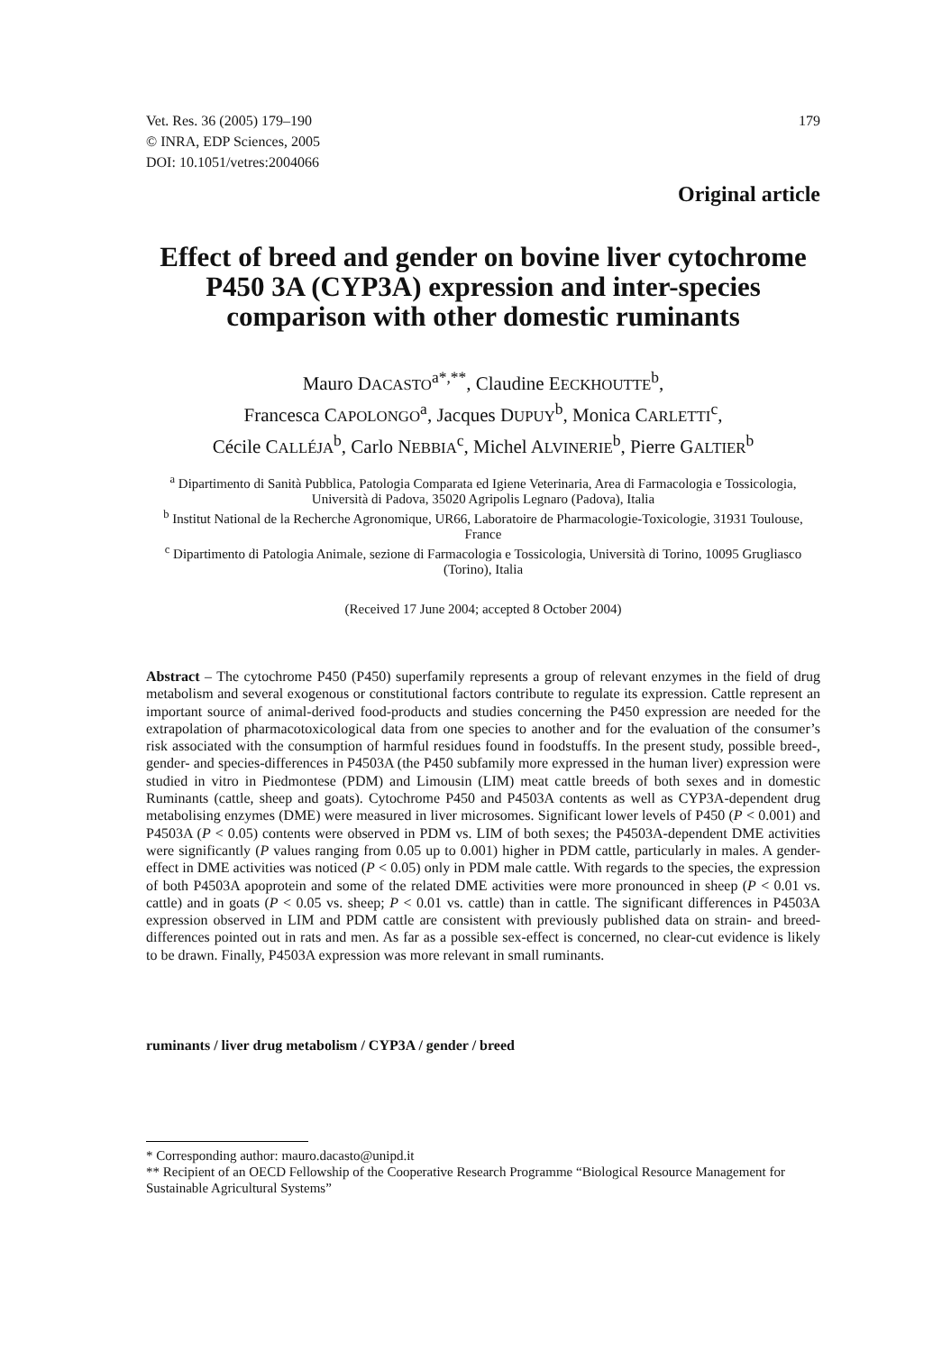Vet. Res. 36 (2005) 179–190
© INRA, EDP Sciences, 2005
DOI: 10.1051/vetres:2004066
179
Original article
Effect of breed and gender on bovine liver cytochrome P450 3A (CYP3A) expression and inter-species comparison with other domestic ruminants
Mauro DACASTO<sup>a*,**</sup>, Claudine EECKHOUTTE<sup>b</sup>,
Francesca CAPOLONGO<sup>a</sup>, Jacques DUPUY<sup>b</sup>, Monica CARLETTI<sup>c</sup>,
Cécile CALLÉJA<sup>b</sup>, Carlo NEBBIA<sup>c</sup>, Michel ALVINERIE<sup>b</sup>, Pierre GALTIER<sup>b</sup>
<sup>a</sup> Dipartimento di Sanità Pubblica, Patologia Comparata ed Igiene Veterinaria, Area di Farmacologia e Tossicologia, Università di Padova, 35020 Agripolis Legnaro (Padova), Italia
<sup>b</sup> Institut National de la Recherche Agronomique, UR66, Laboratoire de Pharmacologie-Toxicologie, 31931 Toulouse, France
<sup>c</sup> Dipartimento di Patologia Animale, sezione di Farmacologia e Tossicologia, Università di Torino, 10095 Grugliasco (Torino), Italia
(Received 17 June 2004; accepted 8 October 2004)
Abstract – The cytochrome P450 (P450) superfamily represents a group of relevant enzymes in the field of drug metabolism and several exogenous or constitutional factors contribute to regulate its expression. Cattle represent an important source of animal-derived food-products and studies concerning the P450 expression are needed for the extrapolation of pharmacotoxicological data from one species to another and for the evaluation of the consumer’s risk associated with the consumption of harmful residues found in foodstuffs. In the present study, possible breed-, gender- and species-differences in P4503A (the P450 subfamily more expressed in the human liver) expression were studied in vitro in Piedmontese (PDM) and Limousin (LIM) meat cattle breeds of both sexes and in domestic Ruminants (cattle, sheep and goats). Cytochrome P450 and P4503A contents as well as CYP3A-dependent drug metabolising enzymes (DME) were measured in liver microsomes. Significant lower levels of P450 (P < 0.001) and P4503A (P < 0.05) contents were observed in PDM vs. LIM of both sexes; the P4503A-dependent DME activities were significantly (P values ranging from 0.05 up to 0.001) higher in PDM cattle, particularly in males. A gender-effect in DME activities was noticed (P < 0.05) only in PDM male cattle. With regards to the species, the expression of both P4503A apoprotein and some of the related DME activities were more pronounced in sheep (P < 0.01 vs. cattle) and in goats (P < 0.05 vs. sheep; P < 0.01 vs. cattle) than in cattle. The significant differences in P4503A expression observed in LIM and PDM cattle are consistent with previously published data on strain- and breed-differences pointed out in rats and men. As far as a possible sex-effect is concerned, no clear-cut evidence is likely to be drawn. Finally, P4503A expression was more relevant in small ruminants.
ruminants / liver drug metabolism / CYP3A / gender / breed
* Corresponding author: mauro.dacasto@unipd.it
** Recipient of an OECD Fellowship of the Cooperative Research Programme “Biological Resource Management for Sustainable Agricultural Systems”